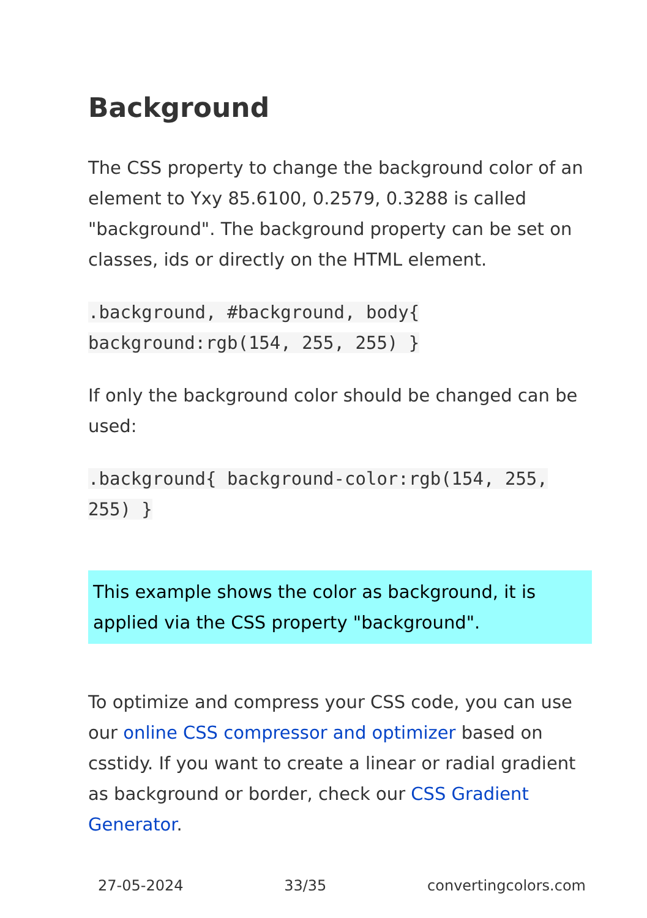Background
The CSS property to change the background color of an element to Yxy 85.6100, 0.2579, 0.3288 is called "background". The background property can be set on classes, ids or directly on the HTML element.
.background, #background, body{ background:rgb(154, 255, 255) }
If only the background color should be changed can be used:
.background{ background-color:rgb(154, 255, 255) }
This example shows the color as background, it is applied via the CSS property "background".
To optimize and compress your CSS code, you can use our online CSS compressor and optimizer based on csstidy. If you want to create a linear or radial gradient as background or border, check our CSS Gradient Generator.
27-05-2024 33/35 convertingcolors.com